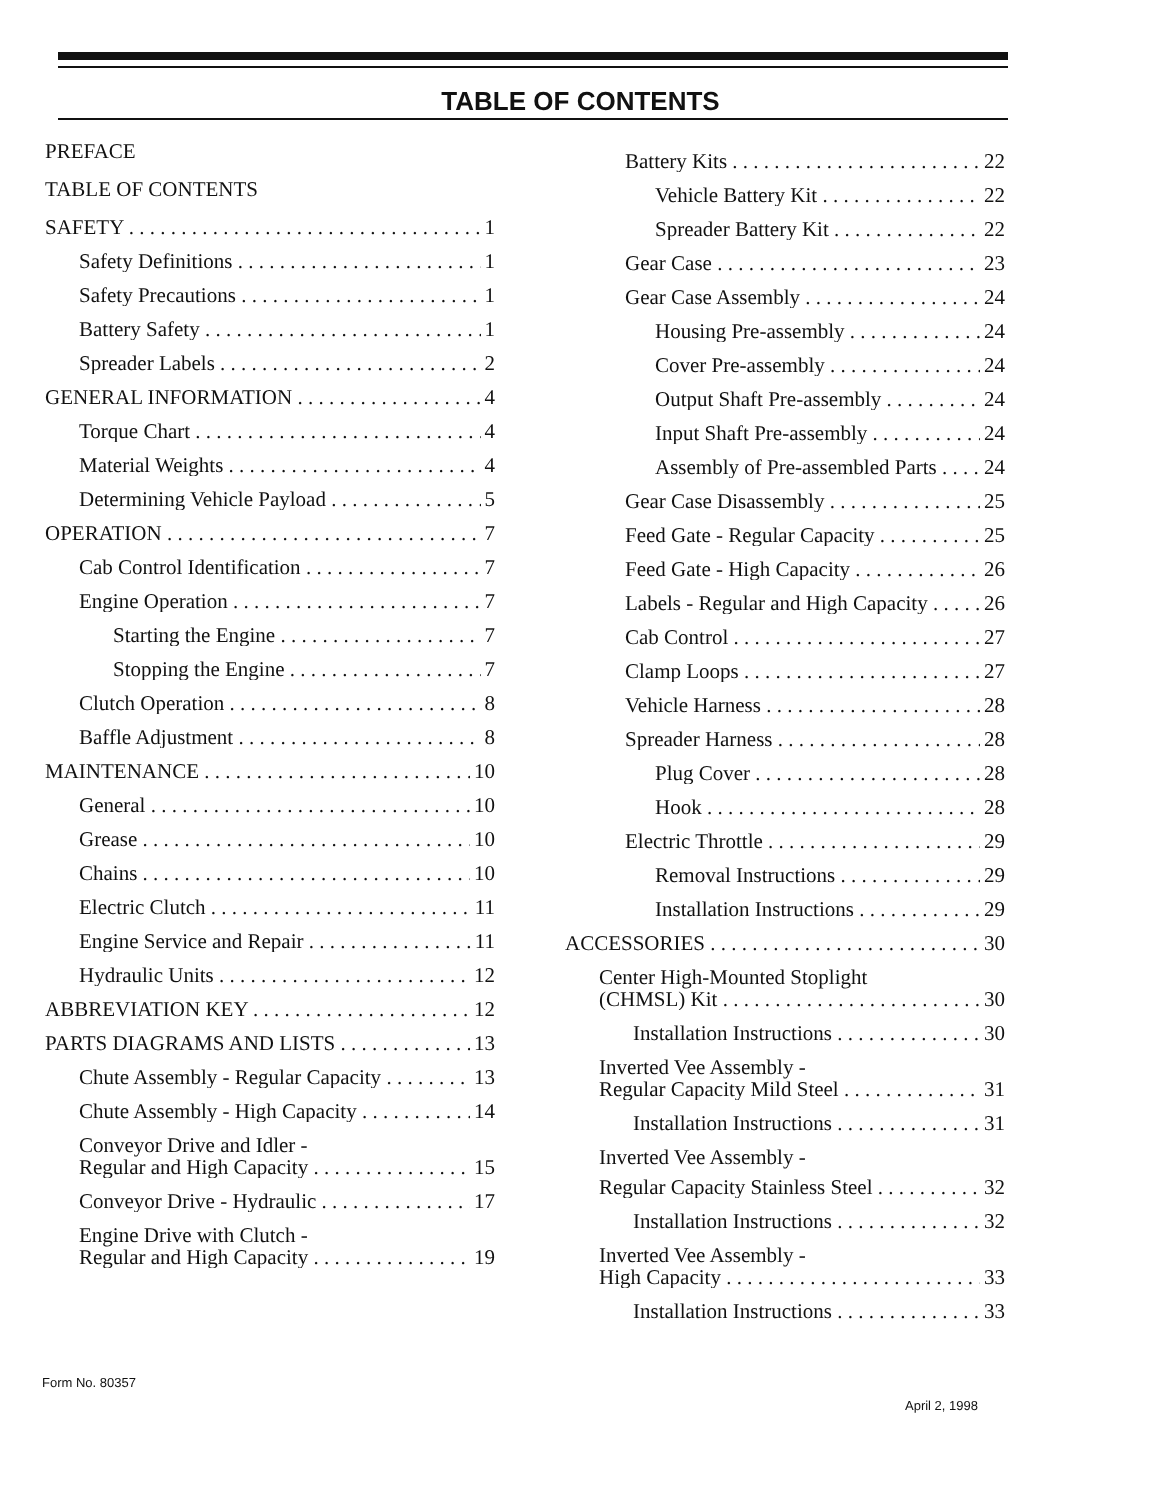TABLE OF CONTENTS
PREFACE
TABLE OF CONTENTS
SAFETY 1
Safety Definitions 1
Safety Precautions 1
Battery Safety 1
Spreader Labels 2
GENERAL INFORMATION 4
Torque Chart 4
Material Weights 4
Determining Vehicle Payload 5
OPERATION 7
Cab Control Identification 7
Engine Operation 7
Starting the Engine 7
Stopping the Engine 7
Clutch Operation 8
Baffle Adjustment 8
MAINTENANCE 10
General 10
Grease 10
Chains 10
Electric Clutch 11
Engine Service and Repair 11
Hydraulic Units 12
ABBREVIATION KEY 12
PARTS DIAGRAMS AND LISTS 13
Chute Assembly - Regular Capacity 13
Chute Assembly - High Capacity 14
Conveyor Drive and Idler -
Regular and High Capacity 15
Conveyor Drive - Hydraulic 17
Engine Drive with Clutch -
Regular and High Capacity 19
Battery Kits 22
Vehicle Battery Kit 22
Spreader Battery Kit 22
Gear Case 23
Gear Case Assembly 24
Housing Pre-assembly 24
Cover Pre-assembly 24
Output Shaft Pre-assembly 24
Input Shaft Pre-assembly 24
Assembly of Pre-assembled Parts 24
Gear Case Disassembly 25
Feed Gate - Regular Capacity 25
Feed Gate - High Capacity 26
Labels - Regular and High Capacity 26
Cab Control 27
Clamp Loops 27
Vehicle Harness 28
Spreader Harness 28
Plug Cover 28
Hook 28
Electric Throttle 29
Removal Instructions 29
Installation Instructions 29
ACCESSORIES 30
Center High-Mounted Stoplight
(CHMSL) Kit 30
Installation Instructions 30
Inverted Vee Assembly -
Regular Capacity Mild Steel 31
Installation Instructions 31
Inverted Vee Assembly -
Regular Capacity Stainless Steel 32
Installation Instructions 32
Inverted Vee Assembly -
High Capacity 33
Installation Instructions 33
Form No. 80357
April 2, 1998